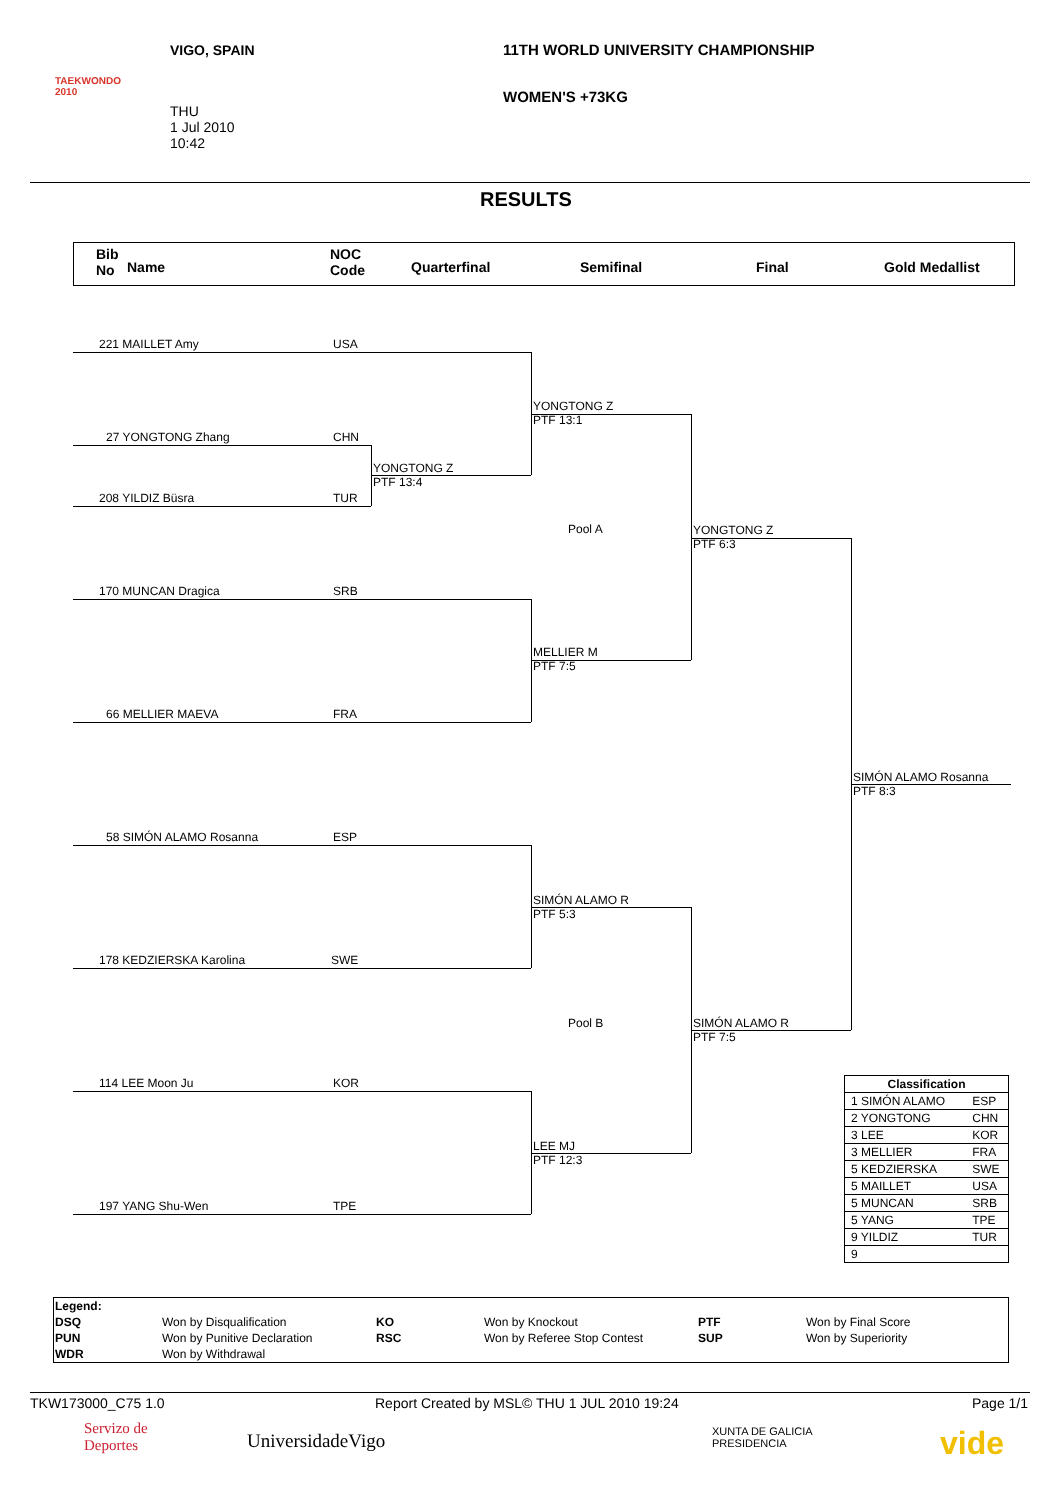TAEKWONDO
2010
VIGO, SPAIN
THU
1 Jul 2010
10:42
11TH WORLD UNIVERSITY CHAMPIONSHIP
WOMEN'S +73KG
RESULTS
Bib
No
Name
NOC
Code
Quarterfinal Semifinal Final Gold Medallist
221 MAILLET Amy USA
27 YONGTONG Zhang CHN
208 YILDIZ Büsra TUR
170 MUNCAN Dragica SRB
66 MELLIER MAEVA FRA
58 SIMÓN ALAMO Rosanna ESP
178 KEDZIERSKA Karolina SWE
114 LEE Moon Ju KOR
197 YANG Shu-Wen TPE
YONGTONG Z
PTF 13:4
YONGTONG Z
PTF 13:1
MELLIER M
PTF 7:5
Pool A
YONGTONG Z
PTF 6:3
SIMÓN ALAMO R
PTF 5:3
LEE MJ
PTF 12:3
Pool B
SIMÓN ALAMO R
PTF 7:5
SIMÓN ALAMO Rosanna
PTF 8:3
| Classification | |
| --- | --- |
| 1 SIMÓN ALAMO | ESP |
| 2 YONGTONG | CHN |
| 3 LEE | KOR |
| 3 MELLIER | FRA |
| 5 KEDZIERSKA | SWE |
| 5 MAILLET | USA |
| 5 MUNCAN | SRB |
| 5 YANG | TPE |
| 9 YILDIZ | TUR |
| 9 | |
| Legend: | | | | | |
| --- | --- | --- | --- | --- | --- |
| DSQ | Won by Disqualification | KO | Won by Knockout | PTF | Won by Final Score |
| PUN | Won by Punitive Declaration | RSC | Won by Referee Stop Contest | SUP | Won by Superiority |
| WDR | Won by Withdrawal | | | | |
TKW173000_C75 1.0 Report Created by MSL© THU 1 JUL 2010 19:24 Page 1/1
Servizo de
Deportes
UniversidadeVigo
XUNTA DE GALICIA
PRESIDENCIA
vide